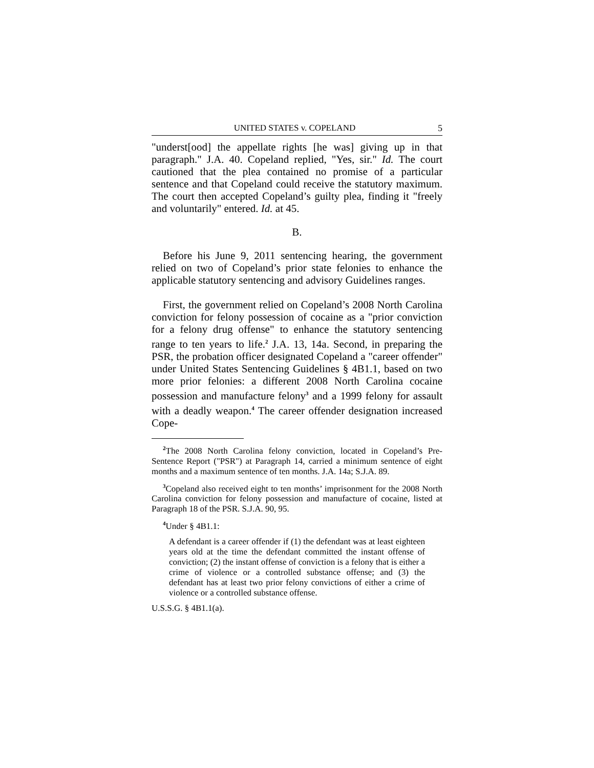UNITED STATES v. COPELAND 5
"underst[ood] the appellate rights [he was] giving up in that paragraph." J.A. 40. Copeland replied, "Yes, sir." Id. The court cautioned that the plea contained no promise of a particular sentence and that Copeland could receive the statutory maximum. The court then accepted Copeland’s guilty plea, finding it "freely and voluntarily" entered. Id. at 45.
B.
Before his June 9, 2011 sentencing hearing, the government relied on two of Copeland’s prior state felonies to enhance the applicable statutory sentencing and advisory Guidelines ranges.
First, the government relied on Copeland’s 2008 North Carolina conviction for felony possession of cocaine as a "prior conviction for a felony drug offense" to enhance the statutory sentencing range to ten years to life.<sup>2</sup> J.A. 13, 14a. Second, in preparing the PSR, the probation officer designated Copeland a "career offender" under United States Sentencing Guidelines § 4B1.1, based on two more prior felonies: a different 2008 North Carolina cocaine possession and manufacture felony<sup>3</sup> and a 1999 felony for assault with a deadly weapon.<sup>4</sup> The career offender designation increased Cope-
<sup>2</sup> The 2008 North Carolina felony conviction, located in Copeland’s Pre-Sentence Report ("PSR") at Paragraph 14, carried a minimum sentence of eight months and a maximum sentence of ten months. J.A. 14a; S.J.A. 89.
<sup>3</sup> Copeland also received eight to ten months’ imprisonment for the 2008 North Carolina conviction for felony possession and manufacture of cocaine, listed at Paragraph 18 of the PSR. S.J.A. 90, 95.
<sup>4</sup> Under § 4B1.1:
A defendant is a career offender if (1) the defendant was at least eighteen years old at the time the defendant committed the instant offense of conviction; (2) the instant offense of conviction is a felony that is either a crime of violence or a controlled substance offense; and (3) the defendant has at least two prior felony convictions of either a crime of violence or a controlled substance offense.
U.S.S.G. § 4B1.1(a).